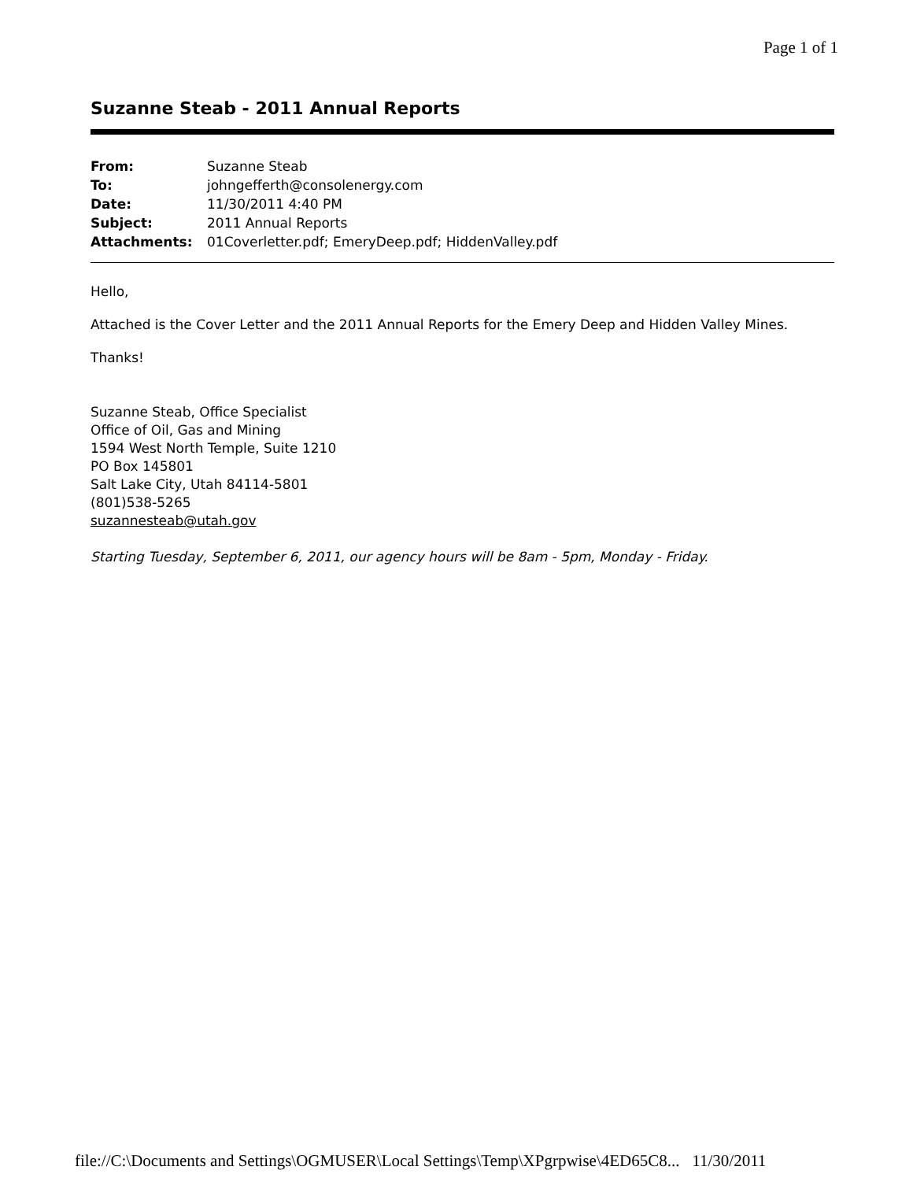Page 1 of 1
Suzanne Steab - 2011 Annual Reports
| From: | Suzanne Steab |
| To: | johngefferth@consolenergy.com |
| Date: | 11/30/2011 4:40 PM |
| Subject: | 2011 Annual Reports |
| Attachments: | 01Coverletter.pdf; EmeryDeep.pdf; HiddenValley.pdf |
Hello,
Attached is the Cover Letter and the 2011 Annual Reports for the Emery Deep and Hidden Valley Mines.
Thanks!
Suzanne Steab, Office Specialist
Office of Oil, Gas and Mining
1594 West North Temple, Suite 1210
PO Box 145801
Salt Lake City, Utah 84114-5801
(801)538-5265
suzannesteab@utah.gov
Starting Tuesday, September 6, 2011, our agency hours will be 8am - 5pm, Monday - Friday.
file://C:\Documents and Settings\OGMUSER\Local Settings\Temp\XPgrpwise\4ED65C8... 11/30/2011